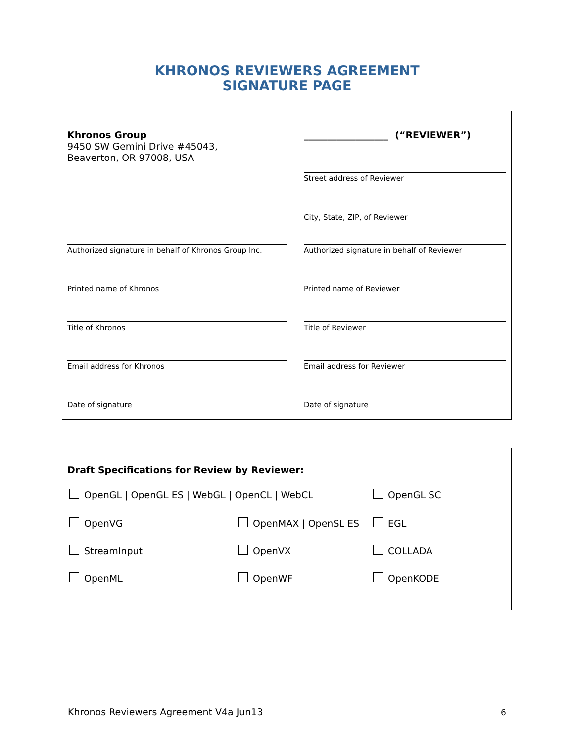KHRONOS REVIEWERS AGREEMENT
SIGNATURE PAGE
Khronos Group
9450 SW Gemini Drive #45043,
Beaverton, OR 97008, USA
__________________ (“REVIEWER”)
Street address of Reviewer
City, State, ZIP, of Reviewer
Authorized signature in behalf of Khronos Group Inc.
Authorized signature in behalf of Reviewer
Printed name of Khronos Printed name of Reviewer
Title of Khronos Title of Reviewer
Email address for Khronos Email address for Reviewer
Date of signature Date of signature
Draft Specifications for Review by Reviewer:
OpenGL | OpenGL ES | WebGL | OpenCL | WebCL
OpenGL SC
OpenVG OpenMAX | OpenSL ES EGL
StreamInput OpenVX COLLADA
OpenML OpenWF OpenKODE
Khronos Reviewers Agreement V4a Jun13
6